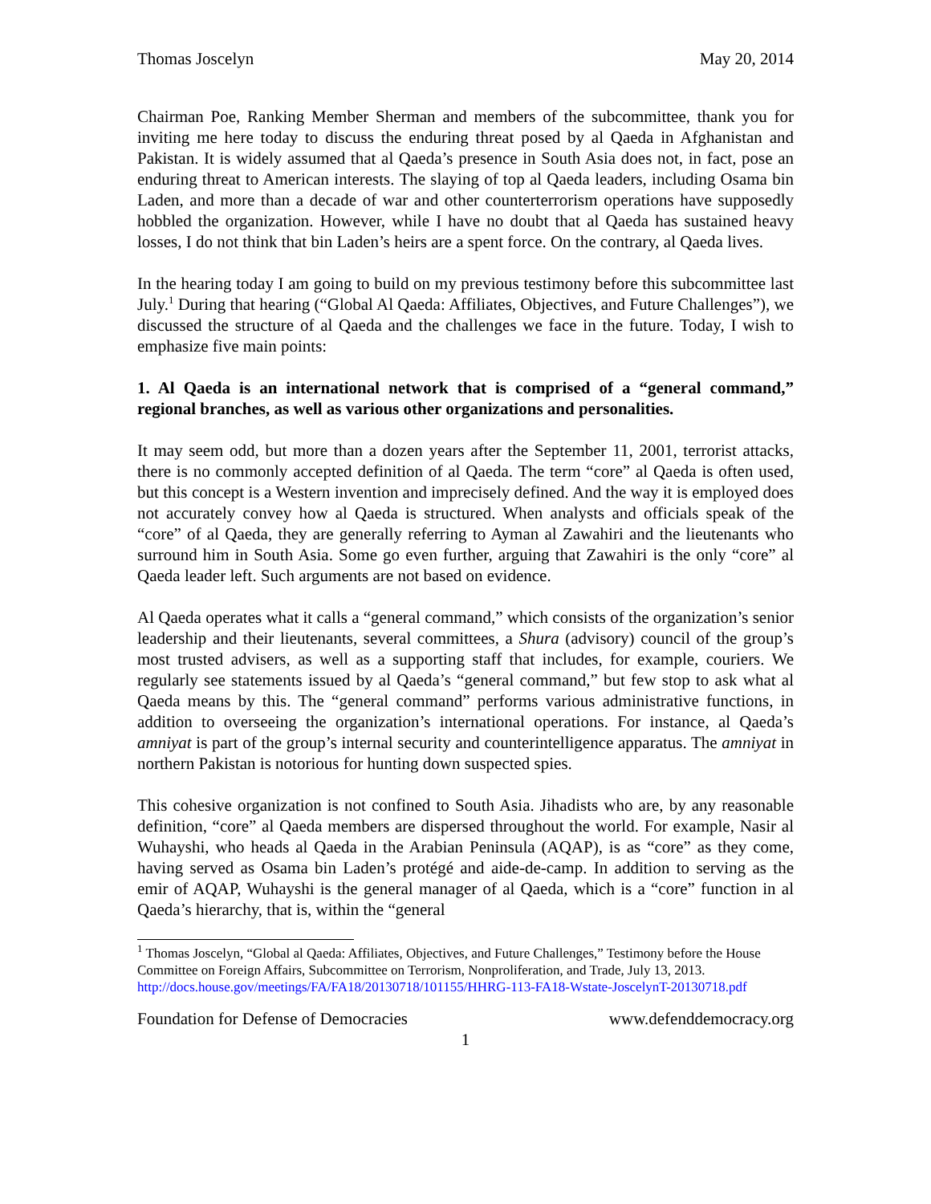Thomas Joscelyn May 20, 2014
Chairman Poe, Ranking Member Sherman and members of the subcommittee, thank you for inviting me here today to discuss the enduring threat posed by al Qaeda in Afghanistan and Pakistan. It is widely assumed that al Qaeda’s presence in South Asia does not, in fact, pose an enduring threat to American interests. The slaying of top al Qaeda leaders, including Osama bin Laden, and more than a decade of war and other counterterrorism operations have supposedly hobbled the organization. However, while I have no doubt that al Qaeda has sustained heavy losses, I do not think that bin Laden’s heirs are a spent force. On the contrary, al Qaeda lives.
In the hearing today I am going to build on my previous testimony before this subcommittee last July.<sup>1</sup> During that hearing (“Global Al Qaeda: Affiliates, Objectives, and Future Challenges”), we discussed the structure of al Qaeda and the challenges we face in the future. Today, I wish to emphasize five main points:
1. Al Qaeda is an international network that is comprised of a “general command,” regional branches, as well as various other organizations and personalities.
It may seem odd, but more than a dozen years after the September 11, 2001, terrorist attacks, there is no commonly accepted definition of al Qaeda. The term “core” al Qaeda is often used, but this concept is a Western invention and imprecisely defined. And the way it is employed does not accurately convey how al Qaeda is structured. When analysts and officials speak of the “core” of al Qaeda, they are generally referring to Ayman al Zawahiri and the lieutenants who surround him in South Asia. Some go even further, arguing that Zawahiri is the only “core” al Qaeda leader left. Such arguments are not based on evidence.
Al Qaeda operates what it calls a “general command,” which consists of the organization’s senior leadership and their lieutenants, several committees, a Shura (advisory) council of the group’s most trusted advisers, as well as a supporting staff that includes, for example, couriers. We regularly see statements issued by al Qaeda’s “general command,” but few stop to ask what al Qaeda means by this. The “general command” performs various administrative functions, in addition to overseeing the organization’s international operations. For instance, al Qaeda’s amniyat is part of the group’s internal security and counterintelligence apparatus. The amniyat in northern Pakistan is notorious for hunting down suspected spies.
This cohesive organization is not confined to South Asia. Jihadists who are, by any reasonable definition, “core” al Qaeda members are dispersed throughout the world. For example, Nasir al Wuhayshi, who heads al Qaeda in the Arabian Peninsula (AQAP), is as “core” as they come, having served as Osama bin Laden’s protégé and aide-de-camp. In addition to serving as the emir of AQAP, Wuhayshi is the general manager of al Qaeda, which is a “core” function in al Qaeda’s hierarchy, that is, within the “general
<sup>1</sup> Thomas Joscelyn, “Global al Qaeda: Affiliates, Objectives, and Future Challenges,” Testimony before the House Committee on Foreign Affairs, Subcommittee on Terrorism, Nonproliferation, and Trade, July 13, 2013. http://docs.house.gov/meetings/FA/FA18/20130718/101155/HHRG-113-FA18-Wstate-JoscelynT-20130718.pdf
Foundation for Defense of Democracies www.defenddemocracy.org
1